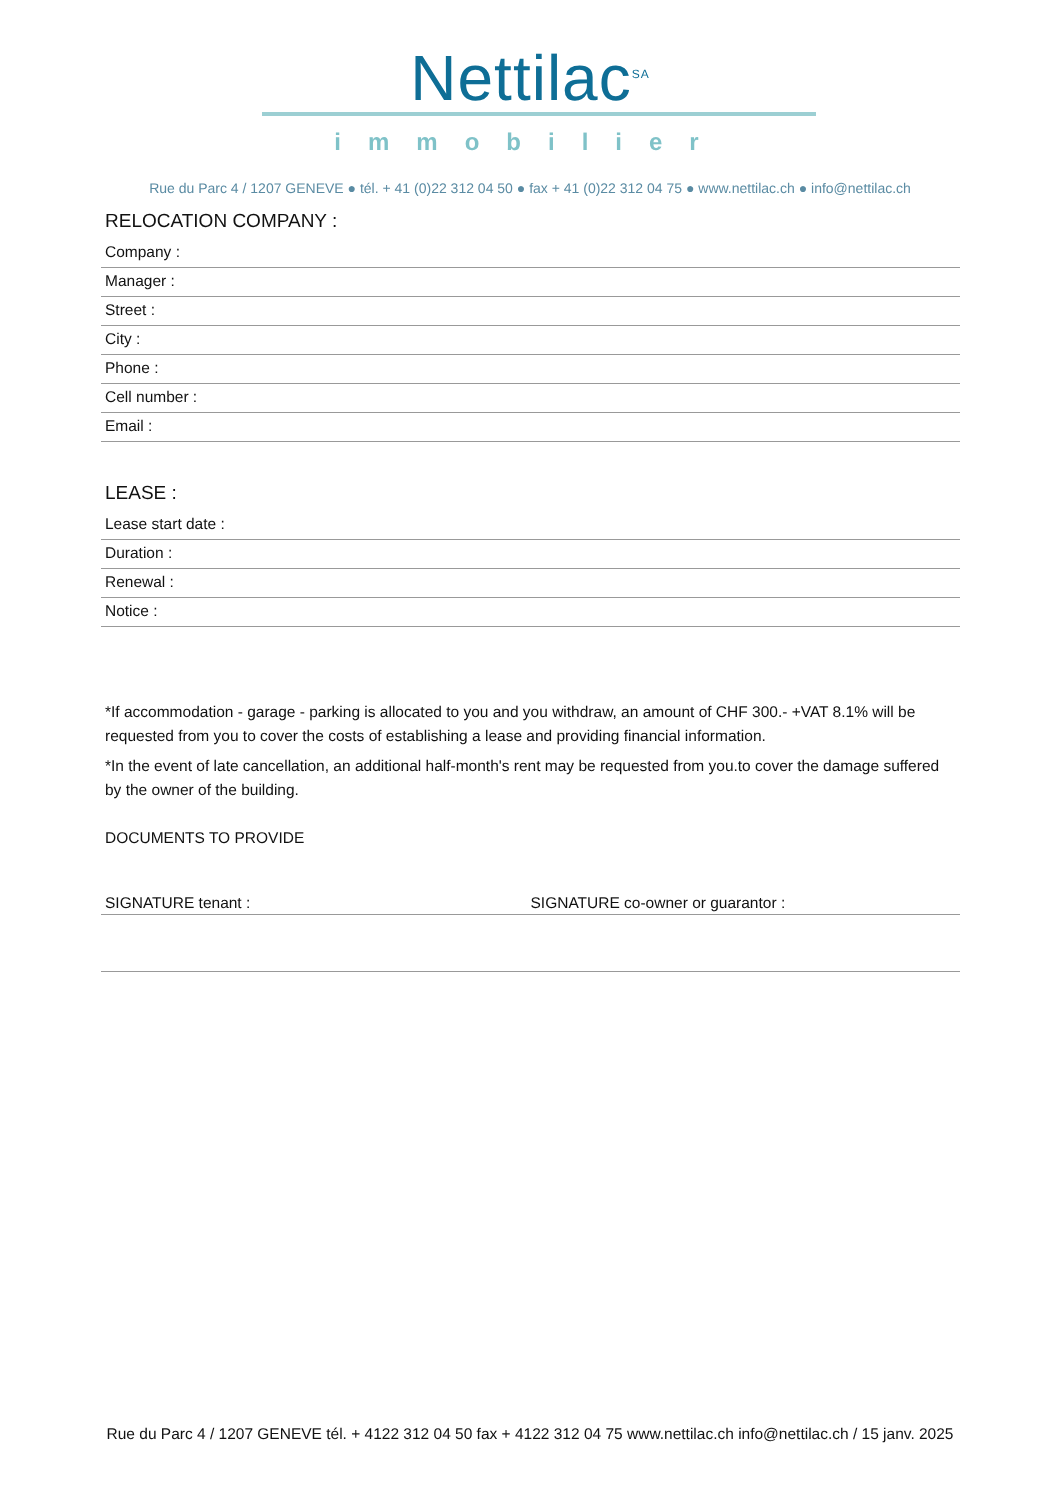Nettilac<sup>SA</sup>
immobilier
Rue du Parc 4 / 1207 GENEVE ● tél. + 41 (0)22 312 04 50 ● fax + 41 (0)22 312 04 75 ● www.nettilac.ch ● info@nettilac.ch
RELOCATION COMPANY :
Company :
Manager :
Street :
City :
Phone :
Cell number :
Email :
LEASE :
Lease start date :
Duration :
Renewal :
Notice :
*If accommodation - garage - parking is allocated to you and you withdraw, an amount of CHF 300.- +VAT 8.1% will be requested from you to cover the costs of establishing a lease and providing financial information.
*In the event of late cancellation, an additional half-month's rent may be requested from you.to cover the damage suffered by the owner of the building.
DOCUMENTS TO PROVIDE
SIGNATURE tenant : SIGNATURE co-owner or guarantor :
Rue du Parc 4 / 1207 GENEVE tél. + 4122 312 04 50 fax + 4122 312 04 75 www.nettilac.ch info@nettilac.ch / 15 janv. 2025